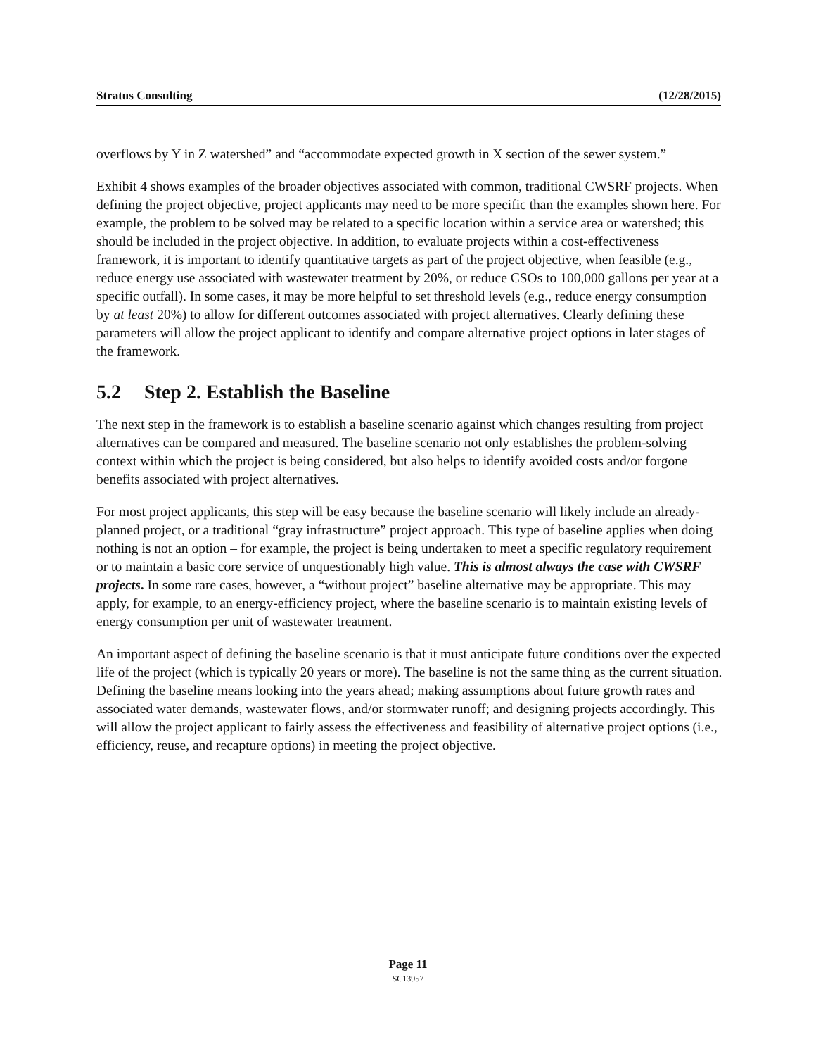Stratus Consulting (12/28/2015)
overflows by Y in Z watershed” and “accommodate expected growth in X section of the sewer system.”
Exhibit 4 shows examples of the broader objectives associated with common, traditional CWSRF projects. When defining the project objective, project applicants may need to be more specific than the examples shown here. For example, the problem to be solved may be related to a specific location within a service area or watershed; this should be included in the project objective. In addition, to evaluate projects within a cost-effectiveness framework, it is important to identify quantitative targets as part of the project objective, when feasible (e.g., reduce energy use associated with wastewater treatment by 20%, or reduce CSOs to 100,000 gallons per year at a specific outfall). In some cases, it may be more helpful to set threshold levels (e.g., reduce energy consumption by at least 20%) to allow for different outcomes associated with project alternatives. Clearly defining these parameters will allow the project applicant to identify and compare alternative project options in later stages of the framework.
5.2 Step 2. Establish the Baseline
The next step in the framework is to establish a baseline scenario against which changes resulting from project alternatives can be compared and measured. The baseline scenario not only establishes the problem-solving context within which the project is being considered, but also helps to identify avoided costs and/or forgone benefits associated with project alternatives.
For most project applicants, this step will be easy because the baseline scenario will likely include an already-planned project, or a traditional “gray infrastructure” project approach. This type of baseline applies when doing nothing is not an option – for example, the project is being undertaken to meet a specific regulatory requirement or to maintain a basic core service of unquestionably high value. This is almost always the case with CWSRF projects. In some rare cases, however, a “without project” baseline alternative may be appropriate. This may apply, for example, to an energy-efficiency project, where the baseline scenario is to maintain existing levels of energy consumption per unit of wastewater treatment.
An important aspect of defining the baseline scenario is that it must anticipate future conditions over the expected life of the project (which is typically 20 years or more). The baseline is not the same thing as the current situation. Defining the baseline means looking into the years ahead; making assumptions about future growth rates and associated water demands, wastewater flows, and/or stormwater runoff; and designing projects accordingly. This will allow the project applicant to fairly assess the effectiveness and feasibility of alternative project options (i.e., efficiency, reuse, and recapture options) in meeting the project objective.
Page 11
SC13957